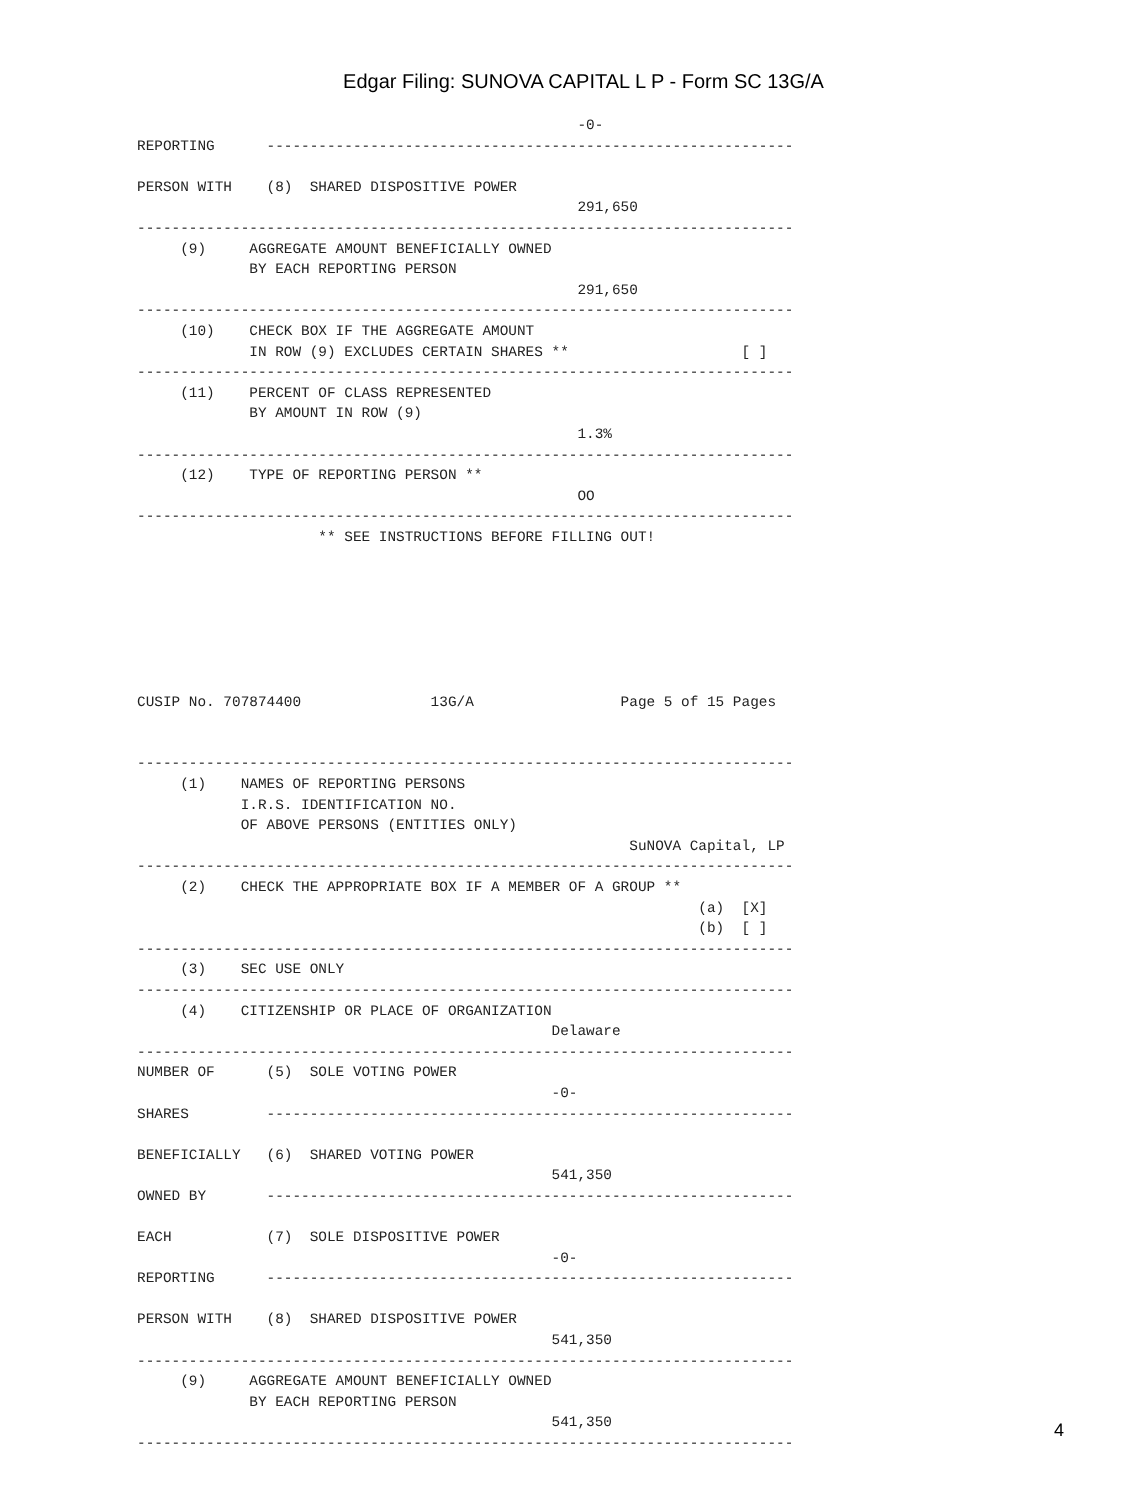Edgar Filing: SUNOVA CAPITAL L P - Form SC 13G/A
                                                   -0-
REPORTING      -------------------------------------------------------------

PERSON WITH    (8)  SHARED DISPOSITIVE POWER
                                                   291,650
----------------------------------------------------------------------------
     (9)     AGGREGATE AMOUNT BENEFICIALLY OWNED
             BY EACH REPORTING PERSON
                                                   291,650
----------------------------------------------------------------------------
     (10)    CHECK BOX IF THE AGGREGATE AMOUNT
             IN ROW (9) EXCLUDES CERTAIN SHARES **                    [ ]
----------------------------------------------------------------------------
     (11)    PERCENT OF CLASS REPRESENTED
             BY AMOUNT IN ROW (9)
                                                   1.3%
----------------------------------------------------------------------------
     (12)    TYPE OF REPORTING PERSON **
                                                   OO
----------------------------------------------------------------------------
                     ** SEE INSTRUCTIONS BEFORE FILLING OUT!







CUSIP No. 707874400               13G/A                 Page 5 of 15 Pages


----------------------------------------------------------------------------
     (1)    NAMES OF REPORTING PERSONS
            I.R.S. IDENTIFICATION NO.
            OF ABOVE PERSONS (ENTITIES ONLY)
                                                         SuNOVA Capital, LP
----------------------------------------------------------------------------
     (2)    CHECK THE APPROPRIATE BOX IF A MEMBER OF A GROUP **
                                                                 (a)  [X]
                                                                 (b)  [ ]
----------------------------------------------------------------------------
     (3)    SEC USE ONLY
----------------------------------------------------------------------------
     (4)    CITIZENSHIP OR PLACE OF ORGANIZATION
                                                Delaware
----------------------------------------------------------------------------
NUMBER OF      (5)  SOLE VOTING POWER
                                                -0-
SHARES         -------------------------------------------------------------

BENEFICIALLY   (6)  SHARED VOTING POWER
                                                541,350
OWNED BY       -------------------------------------------------------------

EACH           (7)  SOLE DISPOSITIVE POWER
                                                -0-
REPORTING      -------------------------------------------------------------

PERSON WITH    (8)  SHARED DISPOSITIVE POWER
                                                541,350
----------------------------------------------------------------------------
     (9)     AGGREGATE AMOUNT BENEFICIALLY OWNED
             BY EACH REPORTING PERSON
                                                541,350
----------------------------------------------------------------------------
4